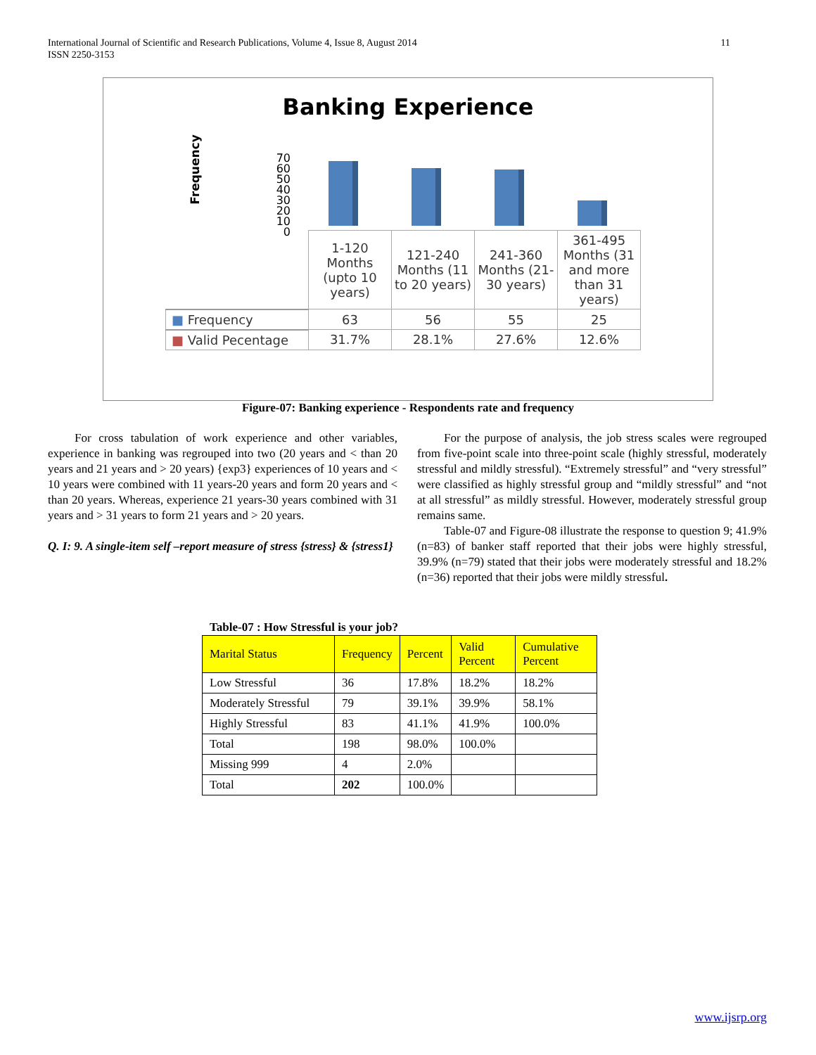International Journal of Scientific and Research Publications, Volume 4, Issue 8, August 2014
ISSN 2250-3153
11
Banking Experience
Frequency
70
60
50
40
30
20
10
0
| | 1-120 Months (upto 10 years) | 121-240 Months (11 to 20 years) | 241-360 Months (21-30 years) | 361-495 Months (31 and more than 31 years) |
| ■ Frequency | 63 | 56 | 55 | 25 |
| ■ Valid Pecentage | 31.7% | 28.1% | 27.6% | 12.6% |
Figure-07: Banking experience - Respondents rate and frequency
For cross tabulation of work experience and other variables, experience in banking was regrouped into two (20 years and < than 20 years and 21 years and > 20 years) {exp3} experiences of 10 years and < 10 years were combined with 11 years-20 years and form 20 years and < than 20 years. Whereas, experience 21 years-30 years combined with 31 years and > 31 years to form 21 years and > 20 years.
Q. I: 9. A single-item self –report measure of stress {stress} & {stress1}
For the purpose of analysis, the job stress scales were regrouped from five-point scale into three-point scale (highly stressful, moderately stressful and mildly stressful). “Extremely stressful” and “very stressful” were classified as highly stressful group and “mildly stressful” and “not at all stressful” as mildly stressful. However, moderately stressful group remains same.
Table-07 and Figure-08 illustrate the response to question 9; 41.9% (n=83) of banker staff reported that their jobs were highly stressful, 39.9% (n=79) stated that their jobs were moderately stressful and 18.2% (n=36) reported that their jobs were mildly stressful.
Table-07 : How Stressful is your job?
| Marital Status | Frequency | Percent | Valid Percent | Cumulative Percent |
| --- | --- | --- | --- | --- |
| Low Stressful | 36 | 17.8% | 18.2% | 18.2% |
| Moderately Stressful | 79 | 39.1% | 39.9% | 58.1% |
| Highly Stressful | 83 | 41.1% | 41.9% | 100.0% |
| Total | 198 | 98.0% | 100.0% | |
| Missing 999 | 4 | 2.0% | | |
| Total | 202 | 100.0% | | |
www.ijsrp.org